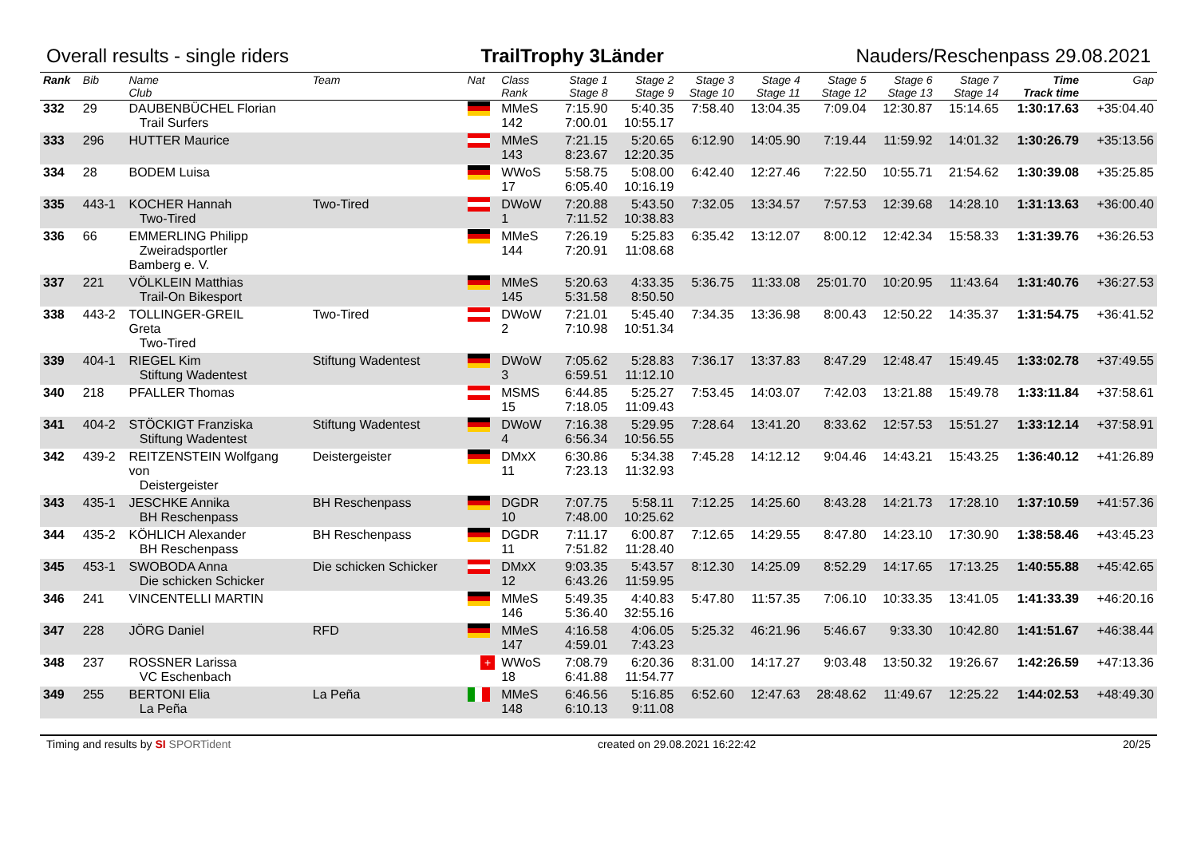Overall results - single riders TrailTrophy 3Länder Nauders/Reschenpass 29.08.2021
| Rank | Bib | Name Club | Team | Nat | Class Rank | Stage 1 Stage 8 | Stage 2 Stage 9 | Stage 3 Stage 10 | Stage 4 Stage 11 | Stage 5 Stage 12 | Stage 6 Stage 13 | Stage 7 Stage 14 | Time Track time | Gap |
| --- | --- | --- | --- | --- | --- | --- | --- | --- | --- | --- | --- | --- | --- | --- |
| 332 | 29 | DAUBENBÜCHEL Florian Trail Surfers | | | MMeS 142 | 7:15.90 7:00.01 | 5:40.35 10:55.17 | 7:58.40 | 13:04.35 | 7:09.04 | 12:30.87 | 15:14.65 | 1:30:17.63 | +35:04.40 |
| 333 | 296 | HUTTER Maurice | | | MMeS 143 | 7:21.15 8:23.67 | 5:20.65 12:20.35 | 6:12.90 | 14:05.90 | 7:19.44 | 11:59.92 | 14:01.32 | 1:30:26.79 | +35:13.56 |
| 334 | 28 | BODEM Luisa | | | WWoS 17 | 5:58.75 6:05.40 | 5:08.00 10:16.19 | 6:42.40 | 12:27.46 | 7:22.50 | 10:55.71 | 21:54.62 | 1:30:39.08 | +35:25.85 |
| 335 | 443-1 | KOCHER Hannah Two-Tired | Two-Tired | | DWoW 1 | 7:20.88 7:11.52 | 5:43.50 10:38.83 | 7:32.05 | 13:34.57 | 7:57.53 | 12:39.68 | 14:28.10 | 1:31:13.63 | +36:00.40 |
| 336 | 66 | EMMERLING Philipp Zweiradsportler Bamberg e. V. | | | MMeS 144 | 7:26.19 7:20.91 | 5:25.83 11:08.68 | 6:35.42 | 13:12.07 | 8:00.12 | 12:42.34 | 15:58.33 | 1:31:39.76 | +36:26.53 |
| 337 | 221 | VÖLKLEIN Matthias Trail-On Bikesport | | | MMeS 145 | 5:20.63 5:31.58 | 4:33.35 8:50.50 | 5:36.75 | 11:33.08 | 25:01.70 | 10:20.95 | 11:43.64 | 1:31:40.76 | +36:27.53 |
| 338 | 443-2 | TOLLINGER-GREIL Greta Two-Tired | Two-Tired | | DWoW 2 | 7:21.01 7:10.98 | 5:45.40 10:51.34 | 7:34.35 | 13:36.98 | 8:00.43 | 12:50.22 | 14:35.37 | 1:31:54.75 | +36:41.52 |
| 339 | 404-1 | RIEGEL Kim Stiftung Wadentest | Stiftung Wadentest | | DWoW 3 | 7:05.62 6:59.51 | 5:28.83 11:12.10 | 7:36.17 | 13:37.83 | 8:47.29 | 12:48.47 | 15:49.45 | 1:33:02.78 | +37:49.55 |
| 340 | 218 | PFALLER Thomas | | | MSMS 15 | 6:44.85 7:18.05 | 5:25.27 11:09.43 | 7:53.45 | 14:03.07 | 7:42.03 | 13:21.88 | 15:49.78 | 1:33:11.84 | +37:58.61 |
| 341 | 404-2 | STÖCKIGT Franziska Stiftung Wadentest | Stiftung Wadentest | | DWoW 4 | 7:16.38 6:56.34 | 5:29.95 10:56.55 | 7:28.64 | 13:41.20 | 8:33.62 | 12:57.53 | 15:51.27 | 1:33:12.14 | +37:58.91 |
| 342 | 439-2 | REITZENSTEIN Wolfgang von Deistergeister | Deistergeister | | DMxX 11 | 6:30.86 7:23.13 | 5:34.38 11:32.93 | 7:45.28 | 14:12.12 | 9:04.46 | 14:43.21 | 15:43.25 | 1:36:40.12 | +41:26.89 |
| 343 | 435-1 | JESCHKE Annika BH Reschenpass | BH Reschenpass | | DGDR 10 | 7:07.75 7:48.00 | 5:58.11 10:25.62 | 7:12.25 | 14:25.60 | 8:43.28 | 14:21.73 | 17:28.10 | 1:37:10.59 | +41:57.36 |
| 344 | 435-2 | KÖHLICH Alexander BH Reschenpass | BH Reschenpass | | DGDR 11 | 7:11.17 7:51.82 | 6:00.87 11:28.40 | 7:12.65 | 14:29.55 | 8:47.80 | 14:23.10 | 17:30.90 | 1:38:58.46 | +43:45.23 |
| 345 | 453-1 | SWOBODA Anna Die schicken Schicker | Die schicken Schicker | | DMxX 12 | 9:03.35 6:43.26 | 5:43.57 11:59.95 | 8:12.30 | 14:25.09 | 8:52.29 | 14:17.65 | 17:13.25 | 1:40:55.88 | +45:42.65 |
| 346 | 241 | VINCENTELLI MARTIN | | | MMeS 146 | 5:49.35 5:36.40 | 4:40.83 32:55.16 | 5:47.80 | 11:57.35 | 7:06.10 | 10:33.35 | 13:41.05 | 1:41:33.39 | +46:20.16 |
| 347 | 228 | JÖRG Daniel | RFD | | MMeS 147 | 4:16.58 4:59.01 | 4:06.05 7:43.23 | 5:25.32 | 46:21.96 | 5:46.67 | 9:33.30 | 10:42.80 | 1:41:51.67 | +46:38.44 |
| 348 | 237 | ROSSNER Larissa VC Eschenbach | | + | WWoS 18 | 7:08.79 6:41.88 | 6:20.36 11:54.77 | 8:31.00 | 14:17.27 | 9:03.48 | 13:50.32 | 19:26.67 | 1:42:26.59 | +47:13.36 |
| 349 | 255 | BERTONI Elia La Peña | La Peña | | MMeS 148 | 6:46.56 6:10.13 | 5:16.85 9:11.08 | 6:52.60 | 12:47.63 | 28:48.62 | 11:49.67 | 12:25.22 | 1:44:02.53 | +48:49.30 |
Timing and results by SI SPORTident created on 29.08.2021 16:22:42 20/25